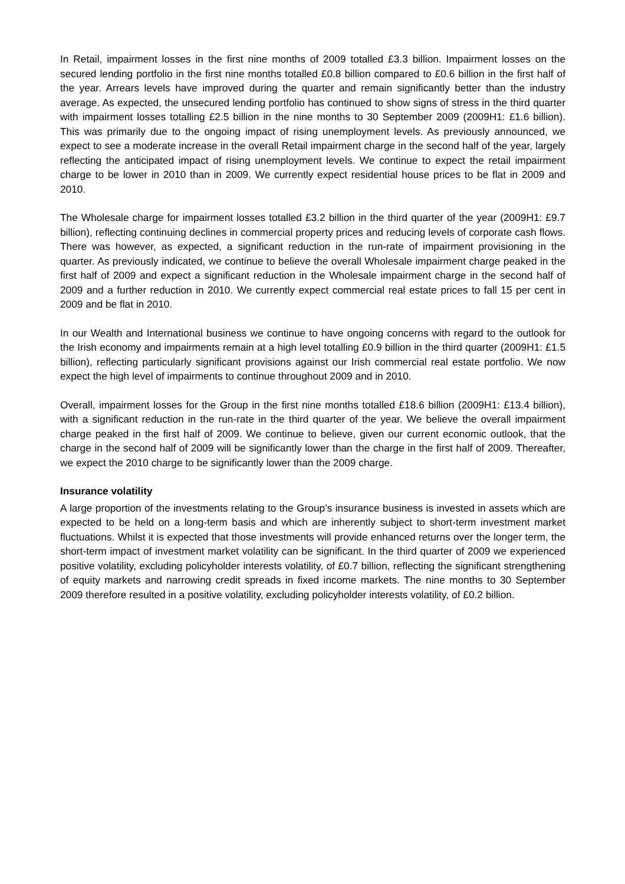In Retail, impairment losses in the first nine months of 2009 totalled £3.3 billion. Impairment losses on the secured lending portfolio in the first nine months totalled £0.8 billion compared to £0.6 billion in the first half of the year. Arrears levels have improved during the quarter and remain significantly better than the industry average. As expected, the unsecured lending portfolio has continued to show signs of stress in the third quarter with impairment losses totalling £2.5 billion in the nine months to 30 September 2009 (2009H1: £1.6 billion). This was primarily due to the ongoing impact of rising unemployment levels. As previously announced, we expect to see a moderate increase in the overall Retail impairment charge in the second half of the year, largely reflecting the anticipated impact of rising unemployment levels. We continue to expect the retail impairment charge to be lower in 2010 than in 2009. We currently expect residential house prices to be flat in 2009 and 2010.
The Wholesale charge for impairment losses totalled £3.2 billion in the third quarter of the year (2009H1: £9.7 billion), reflecting continuing declines in commercial property prices and reducing levels of corporate cash flows. There was however, as expected, a significant reduction in the run-rate of impairment provisioning in the quarter. As previously indicated, we continue to believe the overall Wholesale impairment charge peaked in the first half of 2009 and expect a significant reduction in the Wholesale impairment charge in the second half of 2009 and a further reduction in 2010. We currently expect commercial real estate prices to fall 15 per cent in 2009 and be flat in 2010.
In our Wealth and International business we continue to have ongoing concerns with regard to the outlook for the Irish economy and impairments remain at a high level totalling £0.9 billion in the third quarter (2009H1: £1.5 billion), reflecting particularly significant provisions against our Irish commercial real estate portfolio. We now expect the high level of impairments to continue throughout 2009 and in 2010.
Overall, impairment losses for the Group in the first nine months totalled £18.6 billion (2009H1: £13.4 billion), with a significant reduction in the run-rate in the third quarter of the year. We believe the overall impairment charge peaked in the first half of 2009. We continue to believe, given our current economic outlook, that the charge in the second half of 2009 will be significantly lower than the charge in the first half of 2009. Thereafter, we expect the 2010 charge to be significantly lower than the 2009 charge.
Insurance volatility
A large proportion of the investments relating to the Group’s insurance business is invested in assets which are expected to be held on a long-term basis and which are inherently subject to short-term investment market fluctuations. Whilst it is expected that those investments will provide enhanced returns over the longer term, the short-term impact of investment market volatility can be significant. In the third quarter of 2009 we experienced positive volatility, excluding policyholder interests volatility, of £0.7 billion, reflecting the significant strengthening of equity markets and narrowing credit spreads in fixed income markets. The nine months to 30 September 2009 therefore resulted in a positive volatility, excluding policyholder interests volatility, of £0.2 billion.